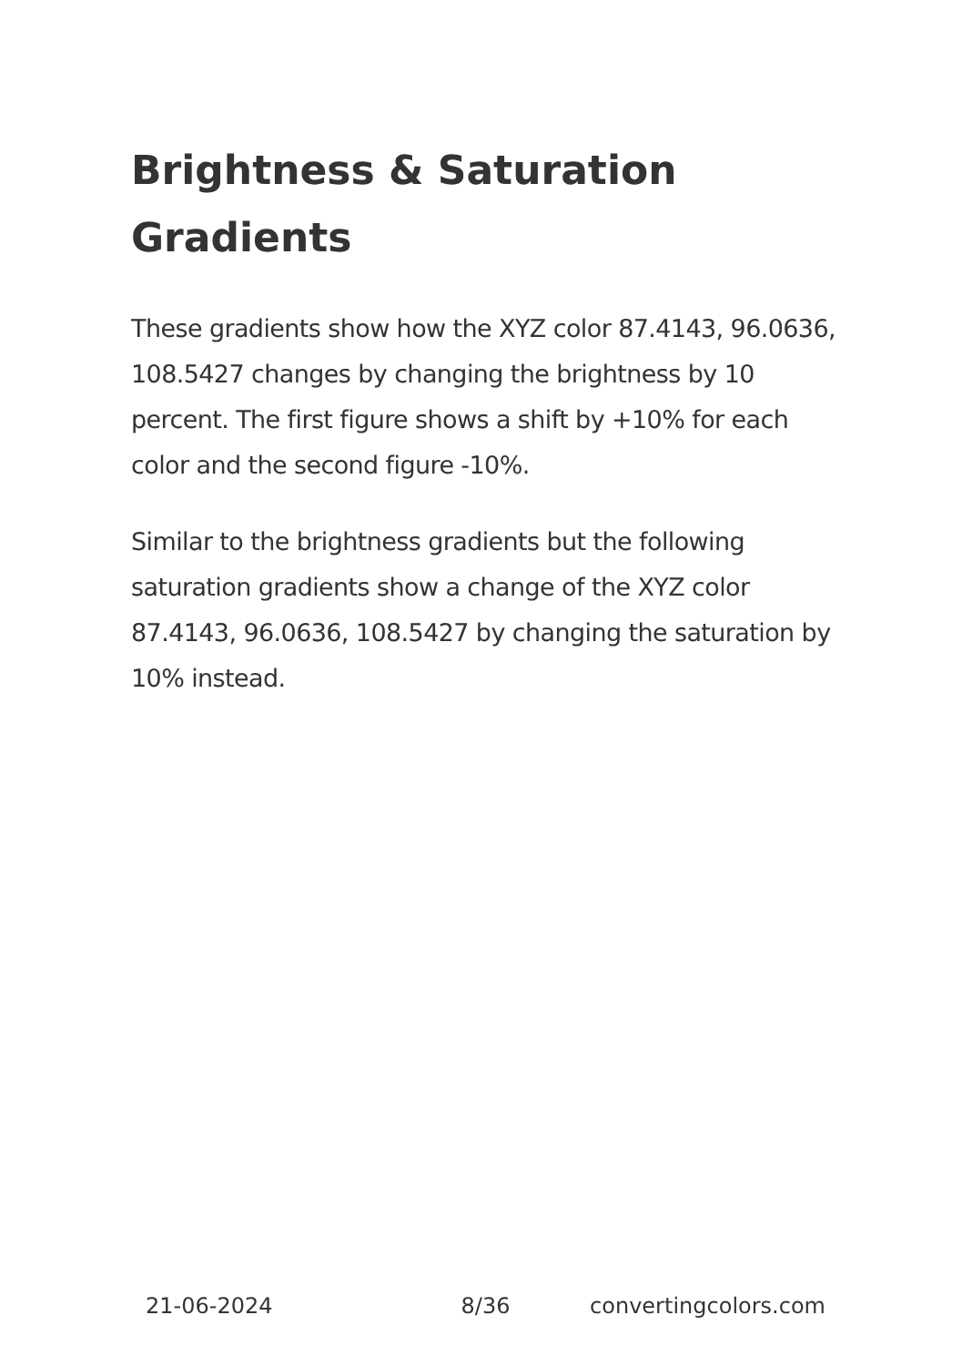Brightness & Saturation Gradients
These gradients show how the XYZ color 87.4143, 96.0636, 108.5427 changes by changing the brightness by 10 percent. The first figure shows a shift by +10% for each color and the second figure -10%.
Similar to the brightness gradients but the following saturation gradients show a change of the XYZ color 87.4143, 96.0636, 108.5427 by changing the saturation by 10% instead.
21-06-2024 8/36 convertingcolors.com